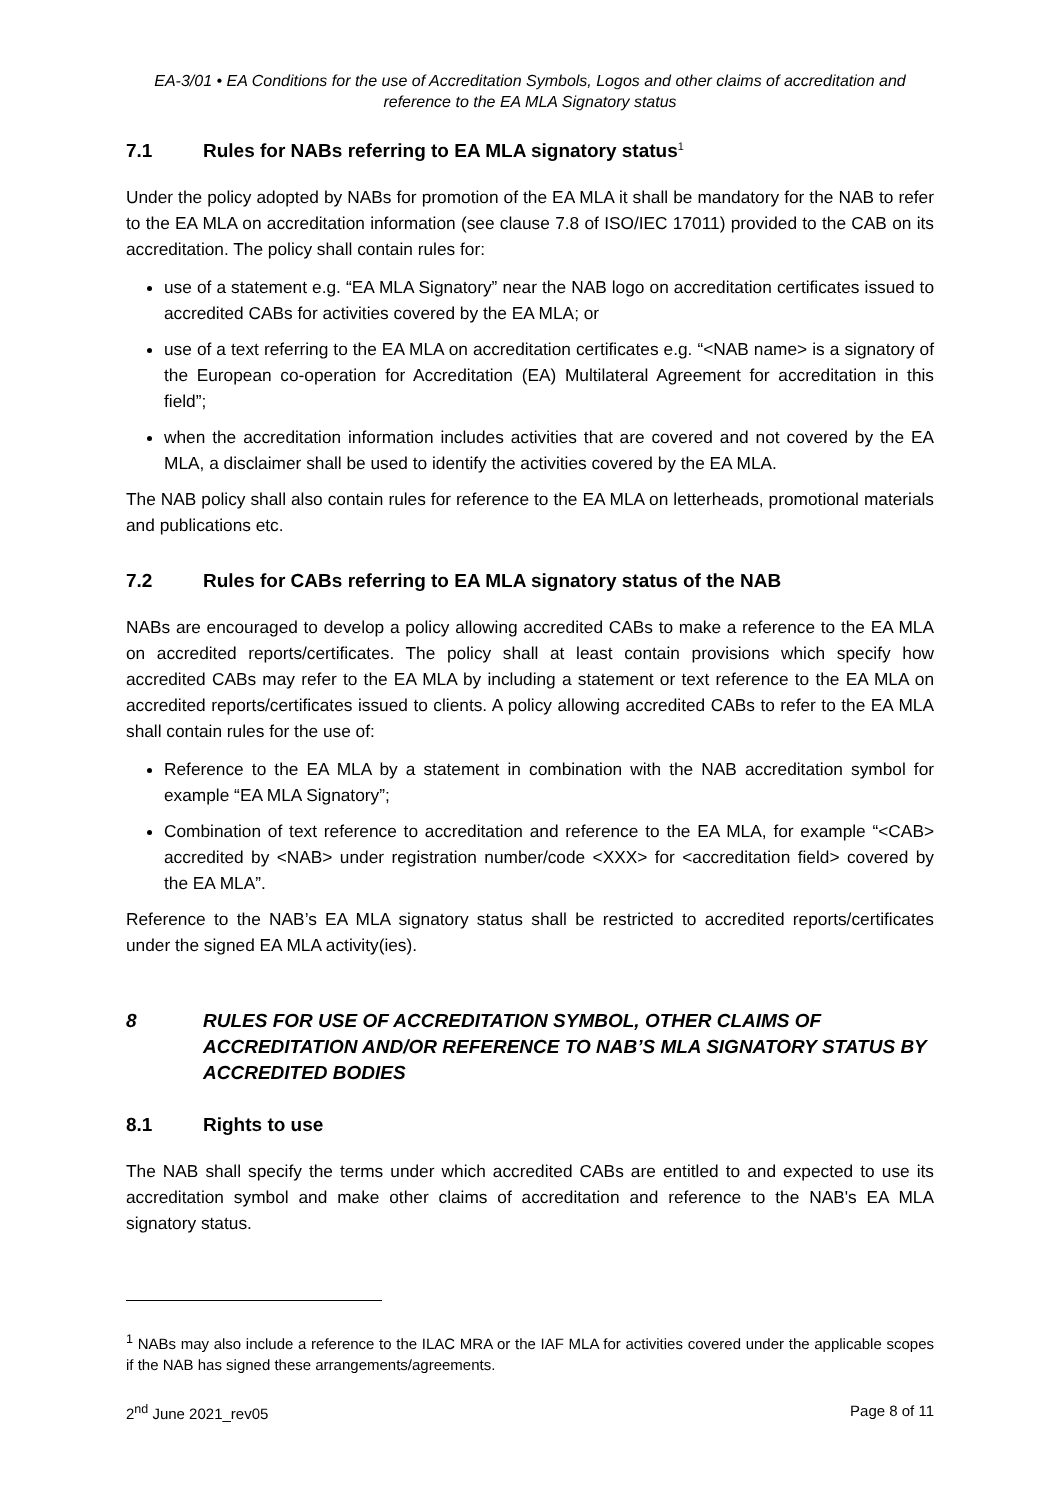EA-3/01 • EA Conditions for the use of Accreditation Symbols, Logos and other claims of accreditation and reference to the EA MLA Signatory status
7.1 Rules for NABs referring to EA MLA signatory status<sup>1</sup>
Under the policy adopted by NABs for promotion of the EA MLA it shall be mandatory for the NAB to refer to the EA MLA on accreditation information (see clause 7.8 of ISO/IEC 17011) provided to the CAB on its accreditation. The policy shall contain rules for:
use of a statement e.g. “EA MLA Signatory” near the NAB logo on accreditation certificates issued to accredited CABs for activities covered by the EA MLA; or
use of a text referring to the EA MLA on accreditation certificates e.g. “<NAB name> is a signatory of the European co-operation for Accreditation (EA) Multilateral Agreement for accreditation in this field”;
when the accreditation information includes activities that are covered and not covered by the EA MLA, a disclaimer shall be used to identify the activities covered by the EA MLA.
The NAB policy shall also contain rules for reference to the EA MLA on letterheads, promotional materials and publications etc.
7.2 Rules for CABs referring to EA MLA signatory status of the NAB
NABs are encouraged to develop a policy allowing accredited CABs to make a reference to the EA MLA on accredited reports/certificates. The policy shall at least contain provisions which specify how accredited CABs may refer to the EA MLA by including a statement or text reference to the EA MLA on accredited reports/certificates issued to clients. A policy allowing accredited CABs to refer to the EA MLA shall contain rules for the use of:
Reference to the EA MLA by a statement in combination with the NAB accreditation symbol for example “EA MLA Signatory”;
Combination of text reference to accreditation and reference to the EA MLA, for example “<CAB> accredited by <NAB> under registration number/code <XXX> for <accreditation field> covered by the EA MLA”.
Reference to the NAB’s EA MLA signatory status shall be restricted to accredited reports/certificates under the signed EA MLA activity(ies).
8 RULES FOR USE OF ACCREDITATION SYMBOL, OTHER CLAIMS OF ACCREDITATION AND/OR REFERENCE TO NAB’S MLA SIGNATORY STATUS BY ACCREDITED BODIES
8.1 Rights to use
The NAB shall specify the terms under which accredited CABs are entitled to and expected to use its accreditation symbol and make other claims of accreditation and reference to the NAB's EA MLA signatory status.
<sup>1</sup> NABs may also include a reference to the ILAC MRA or the IAF MLA for activities covered under the applicable scopes if the NAB has signed these arrangements/agreements.
2<sup>nd</sup> June 2021_rev05 Page 8 of 11